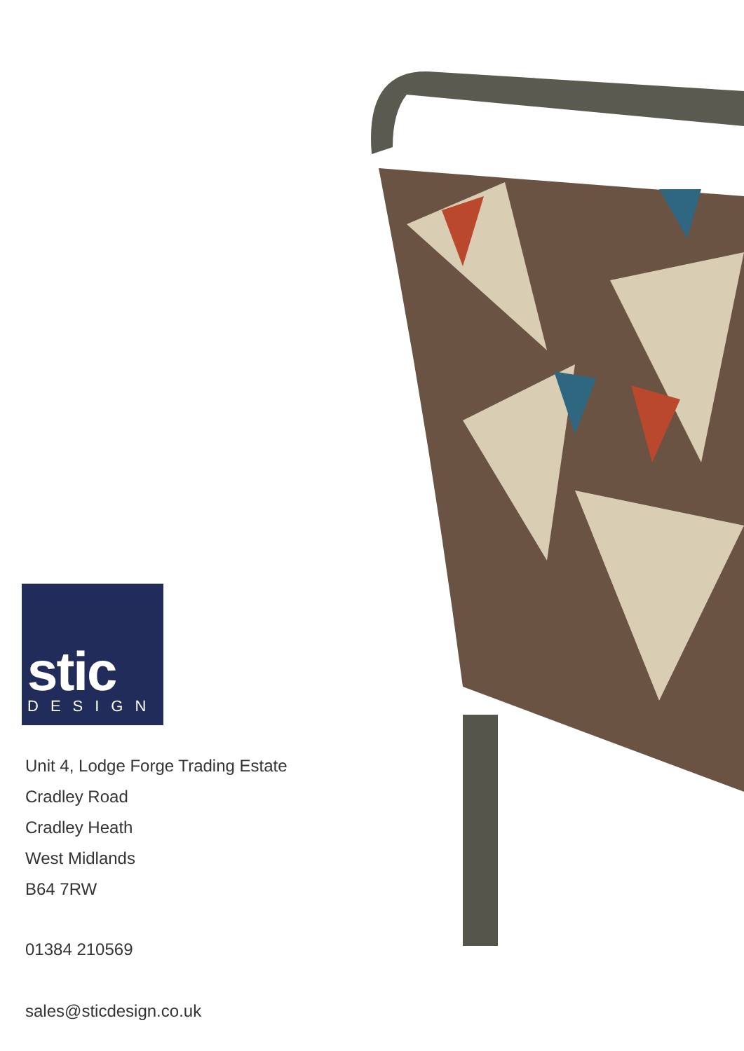stic
DESIGN
Unit 4, Lodge Forge Trading Estate
Cradley Road
Cradley Heath
West Midlands
B64 7RW
01384 210569
sales@sticdesign.co.uk